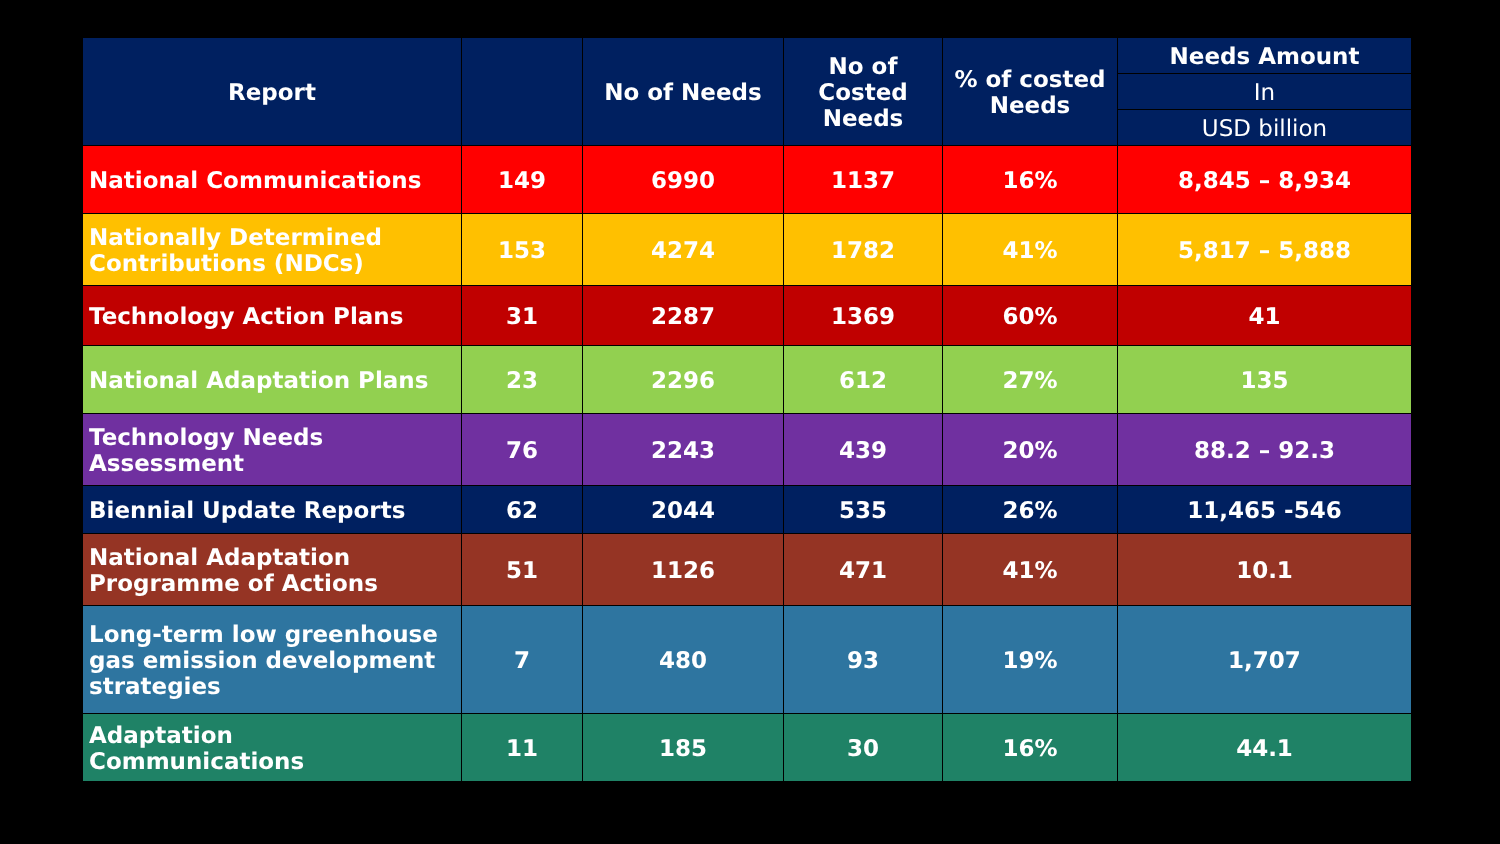| Report | | No of Needs | No of Costed Needs | % of costed Needs | Needs Amount |
| --- | --- | --- | --- | --- | --- |
| | | | | | In |
| | | | | | USD billion |
| National Communications | 149 | 6990 | 1137 | 16% | 8,845 – 8,934 |
| Nationally Determined Contributions (NDCs) | 153 | 4274 | 1782 | 41% | 5,817 – 5,888 |
| Technology Action Plans | 31 | 2287 | 1369 | 60% | 41 |
| National Adaptation Plans | 23 | 2296 | 612 | 27% | 135 |
| Technology Needs Assessment | 76 | 2243 | 439 | 20% | 88.2 – 92.3 |
| Biennial Update Reports | 62 | 2044 | 535 | 26% | 11,465 -546 |
| National Adaptation Programme of Actions | 51 | 1126 | 471 | 41% | 10.1 |
| Long-term low greenhouse gas emission development strategies | 7 | 480 | 93 | 19% | 1,707 |
| Adaptation Communications | 11 | 185 | 30 | 16% | 44.1 |